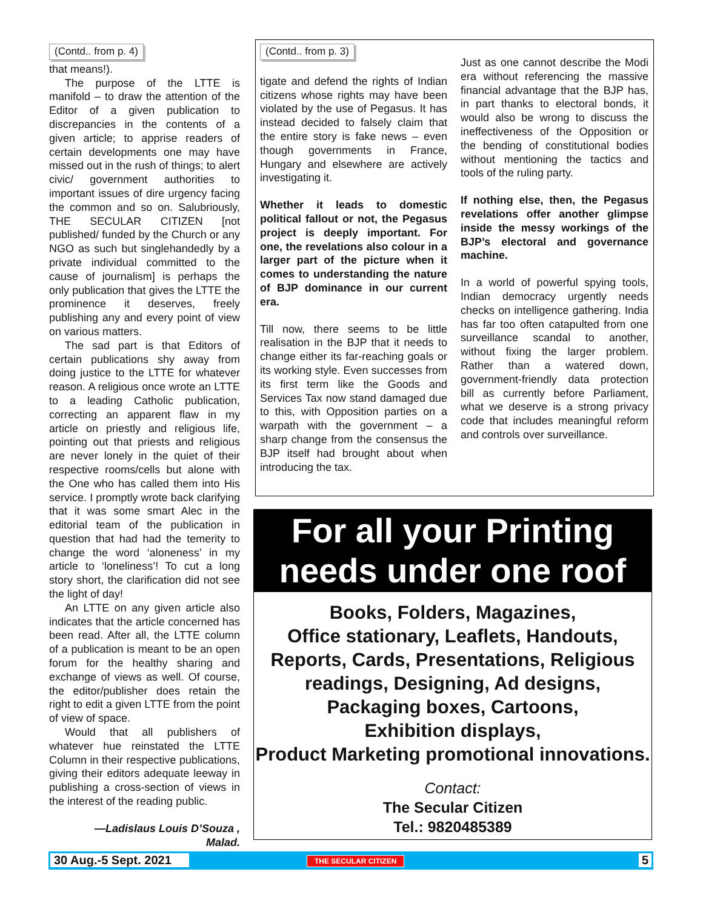(Contd.. from p. 4)
that means!).
The purpose of the LTTE is manifold – to draw the attention of the Editor of a given publication to discrepancies in the contents of a given article; to apprise readers of certain developments one may have missed out in the rush of things; to alert civic/ government authorities to important issues of dire urgency facing the common and so on. Salubriously, THE SECULAR CITIZEN [not published/ funded by the Church or any NGO as such but singlehandedly by a private individual committed to the cause of journalism] is perhaps the only publication that gives the LTTE the prominence it deserves, freely publishing any and every point of view on various matters.
The sad part is that Editors of certain publications shy away from doing justice to the LTTE for whatever reason. A religious once wrote an LTTE to a leading Catholic publication, correcting an apparent flaw in my article on priestly and religious life, pointing out that priests and religious are never lonely in the quiet of their respective rooms/cells but alone with the One who has called them into His service. I promptly wrote back clarifying that it was some smart Alec in the editorial team of the publication in question that had had the temerity to change the word ‘aloneness’ in my article to ‘loneliness’! To cut a long story short, the clarification did not see the light of day!
An LTTE on any given article also indicates that the article concerned has been read. After all, the LTTE column of a publication is meant to be an open forum for the healthy sharing and exchange of views as well. Of course, the editor/publisher does retain the right to edit a given LTTE from the point of view of space.
Would that all publishers of whatever hue reinstated the LTTE Column in their respective publications, giving their editors adequate leeway in publishing a cross-section of views in the interest of the reading public.
—Ladislaus Louis D’Souza ,
Malad.
(Contd.. from p. 3)
tigate and defend the rights of Indian citizens whose rights may have been violated by the use of Pegasus. It has instead decided to falsely claim that the entire story is fake news – even though governments in France, Hungary and elsewhere are actively investigating it.
Whether it leads to domestic political fallout or not, the Pegasus project is deeply important. For one, the revelations also colour in a larger part of the picture when it comes to understanding the nature of BJP dominance in our current era.
Till now, there seems to be little realisation in the BJP that it needs to change either its far-reaching goals or its working style. Even successes from its first term like the Goods and Services Tax now stand damaged due to this, with Opposition parties on a warpath with the government – a sharp change from the consensus the BJP itself had brought about when introducing the tax.
Just as one cannot describe the Modi era without referencing the massive financial advantage that the BJP has, in part thanks to electoral bonds, it would also be wrong to discuss the ineffectiveness of the Opposition or the bending of constitutional bodies without mentioning the tactics and tools of the ruling party.
If nothing else, then, the Pegasus revelations offer another glimpse inside the messy workings of the BJP’s electoral and governance machine.
In a world of powerful spying tools, Indian democracy urgently needs checks on intelligence gathering. India has far too often catapulted from one surveillance scandal to another, without fixing the larger problem. Rather than a watered down, government-friendly data protection bill as currently before Parliament, what we deserve is a strong privacy code that includes meaningful reform and controls over surveillance.
For all your Printing
needs under one roof
Books, Folders, Magazines,
Office stationary, Leaflets, Handouts,
Reports, Cards, Presentations, Religious
readings, Designing, Ad designs,
Packaging boxes, Cartoons,
Exhibition displays,
Product Marketing promotional innovations.
Contact:
The Secular Citizen
Tel.: 9820485389
30 Aug.-5 Sept. 2021 THE SECULAR CITIZEN 5